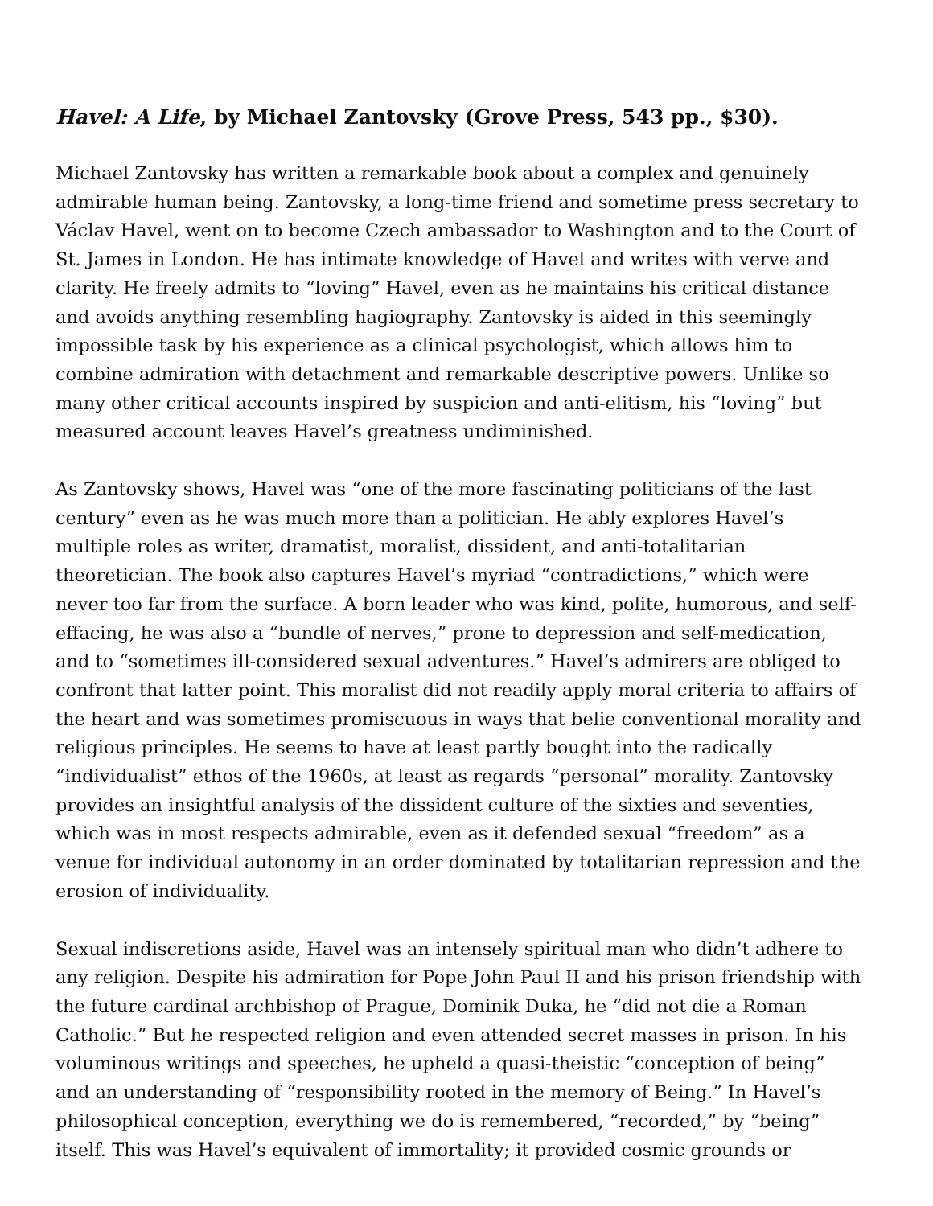Havel: A Life, by Michael Zantovsky (Grove Press, 543 pp., $30).
Michael Zantovsky has written a remarkable book about a complex and genuinely admirable human being. Zantovsky, a long-time friend and sometime press secretary to Václav Havel, went on to become Czech ambassador to Washington and to the Court of St. James in London. He has intimate knowledge of Havel and writes with verve and clarity. He freely admits to “loving” Havel, even as he maintains his critical distance and avoids anything resembling hagiography. Zantovsky is aided in this seemingly impossible task by his experience as a clinical psychologist, which allows him to combine admiration with detachment and remarkable descriptive powers. Unlike so many other critical accounts inspired by suspicion and anti-elitism, his “loving” but measured account leaves Havel’s greatness undiminished.
As Zantovsky shows, Havel was “one of the more fascinating politicians of the last century” even as he was much more than a politician. He ably explores Havel’s multiple roles as writer, dramatist, moralist, dissident, and anti-totalitarian theoretician. The book also captures Havel’s myriad “contradictions,” which were never too far from the surface. A born leader who was kind, polite, humorous, and self-effacing, he was also a “bundle of nerves,” prone to depression and self-medication, and to “sometimes ill-considered sexual adventures.” Havel’s admirers are obliged to confront that latter point. This moralist did not readily apply moral criteria to affairs of the heart and was sometimes promiscuous in ways that belie conventional morality and religious principles. He seems to have at least partly bought into the radically “individualist” ethos of the 1960s, at least as regards “personal” morality. Zantovsky provides an insightful analysis of the dissident culture of the sixties and seventies, which was in most respects admirable, even as it defended sexual “freedom” as a venue for individual autonomy in an order dominated by totalitarian repression and the erosion of individuality.
Sexual indiscretions aside, Havel was an intensely spiritual man who didn’t adhere to any religion. Despite his admiration for Pope John Paul II and his prison friendship with the future cardinal archbishop of Prague, Dominik Duka, he “did not die a Roman Catholic.” But he respected religion and even attended secret masses in prison. In his voluminous writings and speeches, he upheld a quasi-theistic “conception of being” and an understanding of “responsibility rooted in the memory of Being.” In Havel’s philosophical conception, everything we do is remembered, “recorded,” by “being” itself. This was Havel’s equivalent of immortality; it provided cosmic grounds or